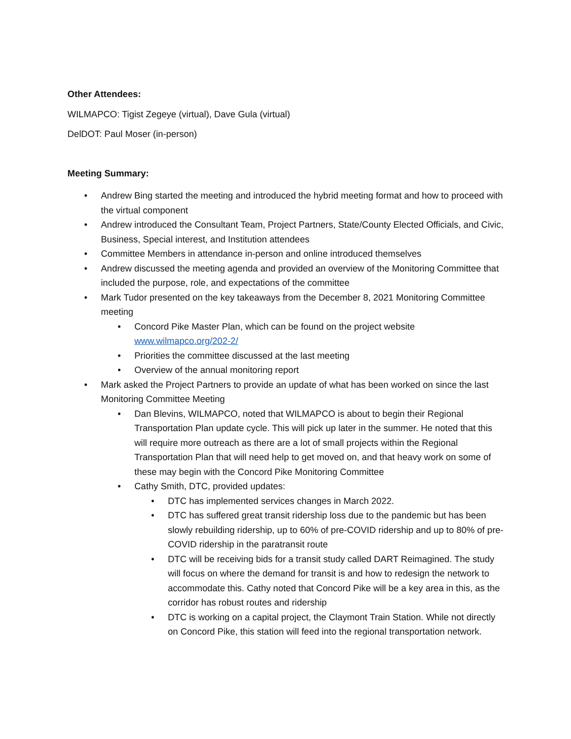Other Attendees:
WILMAPCO: Tigist Zegeye (virtual), Dave Gula (virtual)
DelDOT: Paul Moser (in-person)
Meeting Summary:
• Andrew Bing started the meeting and introduced the hybrid meeting format and how to proceed with the virtual component
• Andrew introduced the Consultant Team, Project Partners, State/County Elected Officials, and Civic, Business, Special interest, and Institution attendees
• Committee Members in attendance in-person and online introduced themselves
• Andrew discussed the meeting agenda and provided an overview of the Monitoring Committee that included the purpose, role, and expectations of the committee
• Mark Tudor presented on the key takeaways from the December 8, 2021 Monitoring Committee meeting
• Concord Pike Master Plan, which can be found on the project website www.wilmapco.org/202-2/
• Priorities the committee discussed at the last meeting
• Overview of the annual monitoring report
• Mark asked the Project Partners to provide an update of what has been worked on since the last Monitoring Committee Meeting
• Dan Blevins, WILMAPCO, noted that WILMAPCO is about to begin their Regional Transportation Plan update cycle. This will pick up later in the summer. He noted that this will require more outreach as there are a lot of small projects within the Regional Transportation Plan that will need help to get moved on, and that heavy work on some of these may begin with the Concord Pike Monitoring Committee
• Cathy Smith, DTC, provided updates:
• DTC has implemented services changes in March 2022.
• DTC has suffered great transit ridership loss due to the pandemic but has been slowly rebuilding ridership, up to 60% of pre-COVID ridership and up to 80% of pre-COVID ridership in the paratransit route
• DTC will be receiving bids for a transit study called DART Reimagined. The study will focus on where the demand for transit is and how to redesign the network to accommodate this. Cathy noted that Concord Pike will be a key area in this, as the corridor has robust routes and ridership
• DTC is working on a capital project, the Claymont Train Station. While not directly on Concord Pike, this station will feed into the regional transportation network.